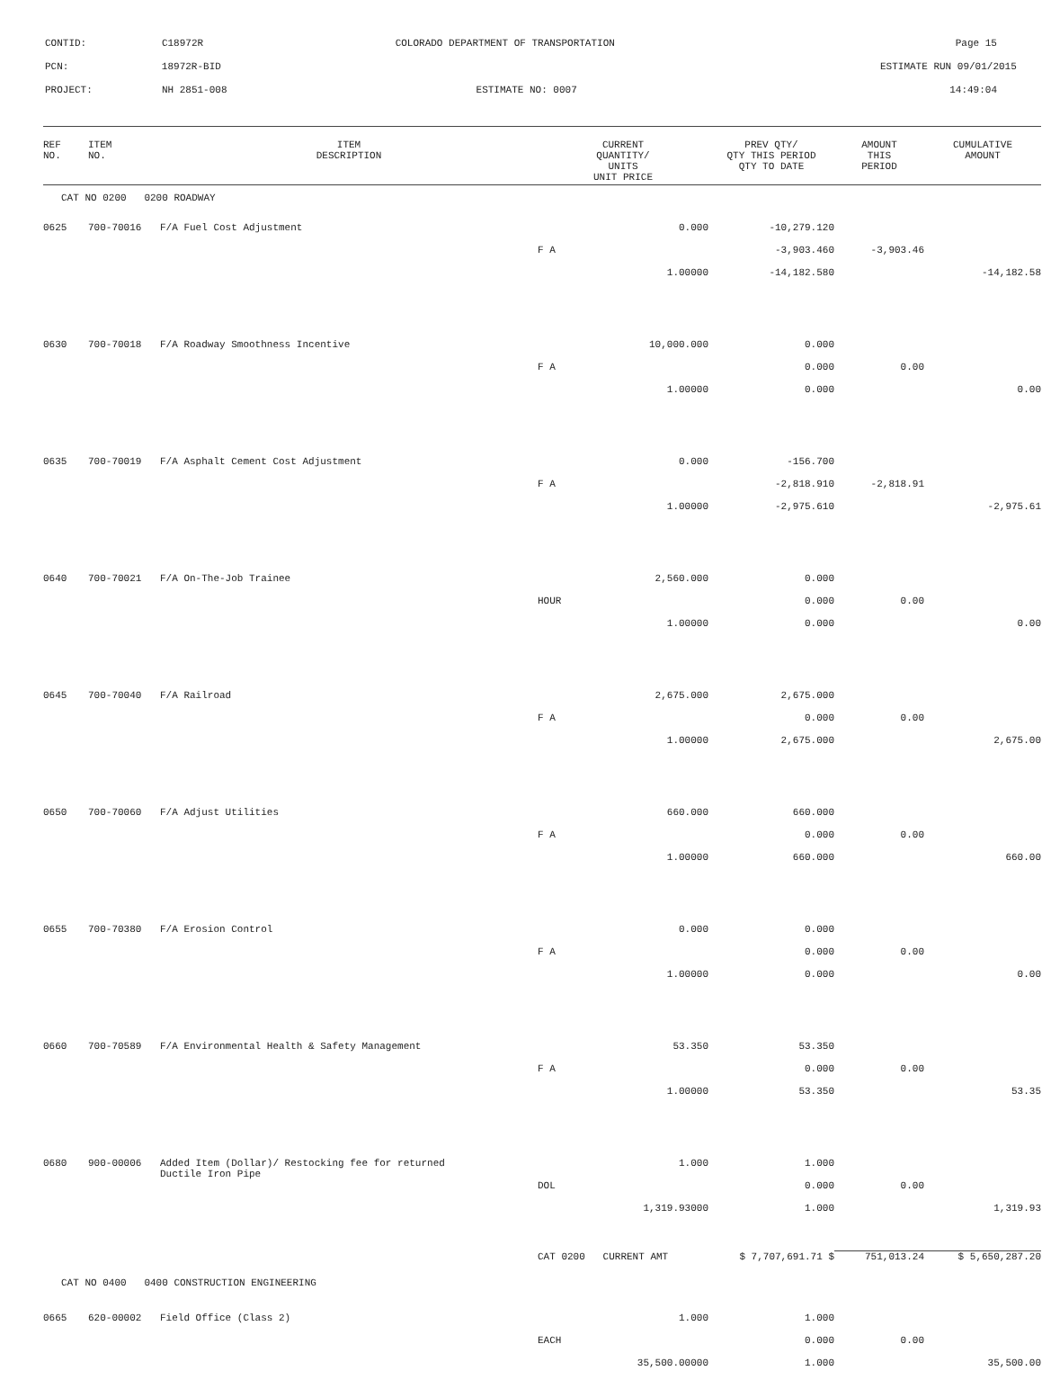CONTID:
C18972R
COLORADO DEPARTMENT OF TRANSPORTATION
Page 15
PCN:
18972R-BID
ESTIMATE RUN 09/01/2015
PROJECT:
NH 2851-008
ESTIMATE NO: 0007
14:49:04
| REF NO. | ITEM NO. | ITEM DESCRIPTION | CURRENT QUANTITY/ UNITS UNIT PRICE | PREV QTY/ QTY THIS PERIOD QTY TO DATE | AMOUNT THIS PERIOD | CUMULATIVE AMOUNT |
| --- | --- | --- | --- | --- | --- | --- |
| CAT NO 0200 0200 ROADWAY | | | | | | |
| 0625 | 700-70016 | F/A Fuel Cost Adjustment | 0.000 | -10,279.120 | | |
| | | | F A | -3,903.460 | -3,903.46 | |
| | | | 1.00000 | -14,182.580 | | -14,182.58 |
| 0630 | 700-70018 | F/A Roadway Smoothness Incentive | 10,000.000 | 0.000 | | |
| | | | F A | 0.000 | 0.00 | |
| | | | 1.00000 | 0.000 | | 0.00 |
| 0635 | 700-70019 | F/A Asphalt Cement Cost Adjustment | 0.000 | -156.700 | | |
| | | | F A | -2,818.910 | -2,818.91 | |
| | | | 1.00000 | -2,975.610 | | -2,975.61 |
| 0640 | 700-70021 | F/A On-The-Job Trainee | 2,560.000 | 0.000 | | |
| | | | HOUR | 0.000 | 0.00 | |
| | | | 1.00000 | 0.000 | | 0.00 |
| 0645 | 700-70040 | F/A Railroad | 2,675.000 | 2,675.000 | | |
| | | | F A | 0.000 | 0.00 | |
| | | | 1.00000 | 2,675.000 | | 2,675.00 |
| 0650 | 700-70060 | F/A Adjust Utilities | 660.000 | 660.000 | | |
| | | | F A | 0.000 | 0.00 | |
| | | | 1.00000 | 660.000 | | 660.00 |
| 0655 | 700-70380 | F/A Erosion Control | 0.000 | 0.000 | | |
| | | | F A | 0.000 | 0.00 | |
| | | | 1.00000 | 0.000 | | 0.00 |
| 0660 | 700-70589 | F/A Environmental Health & Safety Management | 53.350 | 53.350 | | |
| | | | F A | 0.000 | 0.00 | |
| | | | 1.00000 | 53.350 | | 53.35 |
| 0680 | 900-00006 | Added Item (Dollar)/ Restocking fee for returned Ductile Iron Pipe | 1.000 | 1.000 | | |
| | | | DOL | 0.000 | 0.00 | |
| | | | 1,319.93000 | 1.000 | | 1,319.93 |
| | | | CAT 0200 CURRENT AMT | $ 7,707,691.71 $ | 751,013.24 | $ 5,650,287.20 |
| CAT NO 0400 0400 CONSTRUCTION ENGINEERING | | | | | | |
| 0665 | 620-00002 | Field Office (Class 2) | 1.000 | 1.000 | | |
| | | | EACH | 0.000 | 0.00 | |
| | | | 35,500.00000 | 1.000 | | 35,500.00 |